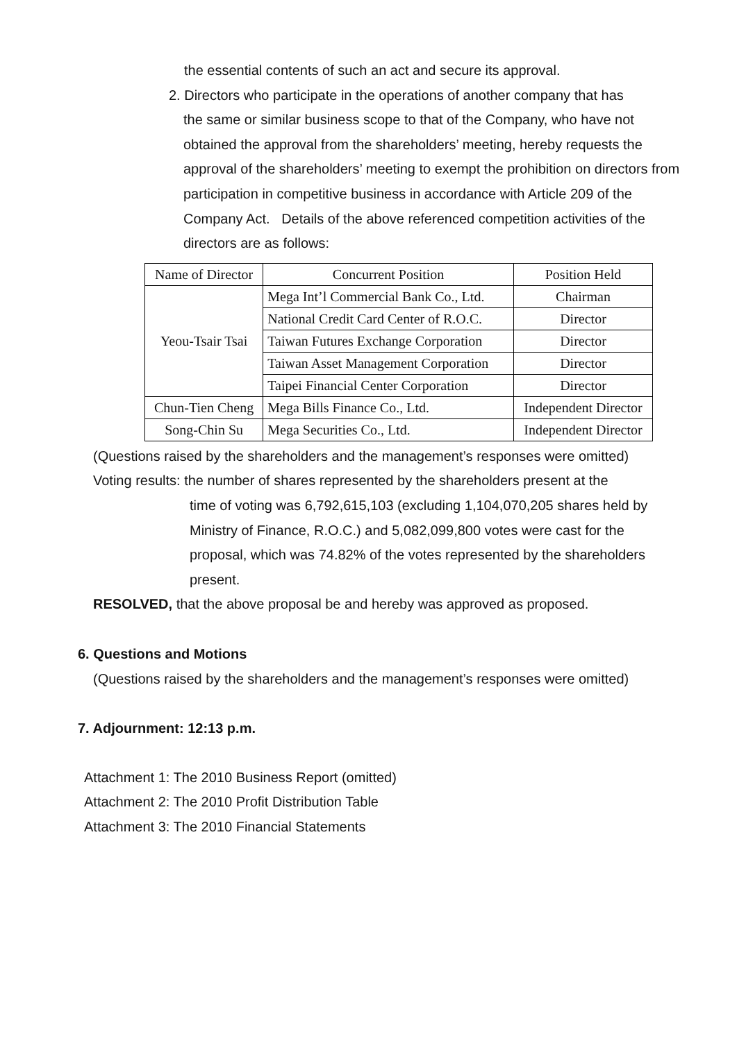the essential contents of such an act and secure its approval.
2. Directors who participate in the operations of another company that has
the same or similar business scope to that of the Company, who have not obtained the approval from the shareholders’ meeting, hereby requests the approval of the shareholders’ meeting to exempt the prohibition on directors from participation in competitive business in accordance with Article 209 of the Company Act. Details of the above referenced competition activities of the directors are as follows:
| Name of Director | Concurrent Position | Position Held |
| --- | --- | --- |
| Yeou-Tsair Tsai | Mega Int’l Commercial Bank Co., Ltd. | Chairman |
| | National Credit Card Center of R.O.C. | Director |
| | Taiwan Futures Exchange Corporation | Director |
| | Taiwan Asset Management Corporation | Director |
| | Taipei Financial Center Corporation | Director |
| Chun-Tien Cheng | Mega Bills Finance Co., Ltd. | Independent Director |
| Song-Chin Su | Mega Securities Co., Ltd. | Independent Director |
(Questions raised by the shareholders and the management’s responses were omitted)
Voting results: the number of shares represented by the shareholders present at the
time of voting was 6,792,615,103 (excluding 1,104,070,205 shares held by Ministry of Finance, R.O.C.) and 5,082,099,800 votes were cast for the proposal, which was 74.82% of the votes represented by the shareholders present.
RESOLVED, that the above proposal be and hereby was approved as proposed.
6. Questions and Motions
(Questions raised by the shareholders and the management’s responses were omitted)
7. Adjournment: 12:13 p.m.
Attachment 1: The 2010 Business Report (omitted)
Attachment 2: The 2010 Profit Distribution Table
Attachment 3: The 2010 Financial Statements